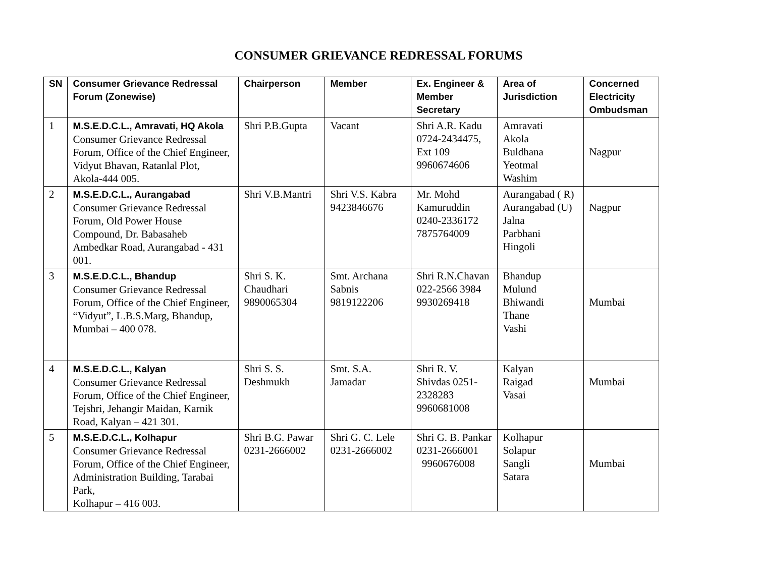CONSUMER GRIEVANCE REDRESSAL FORUMS
| SN | Consumer Grievance Redressal Forum (Zonewise) | Chairperson | Member | Ex. Engineer & Member Secretary | Area of Jurisdiction | Concerned Electricity Ombudsman |
| --- | --- | --- | --- | --- | --- | --- |
| 1 | M.S.E.D.C.L., Amravati, HQ Akola Consumer Grievance Redressal Forum, Office of the Chief Engineer, Vidyut Bhavan, Ratanlal Plot, Akola-444 005. | Shri P.B.Gupta | Vacant | Shri A.R. Kadu 0724-2434475, Ext 109 9960674606 | Amravati Akola Buldhana Yeotmal Washim | Nagpur |
| 2 | M.S.E.D.C.L., Aurangabad Consumer Grievance Redressal Forum, Old Power House Compound, Dr. Babasaheb Ambedkar Road, Aurangabad - 431 001. | Shri V.B.Mantri | Shri V.S. Kabra 9423846676 | Mr. Mohd Kamuruddin 0240-2336172 7875764009 | Aurangabad ( R) Aurangabad (U) Jalna Parbhani Hingoli | Nagpur |
| 3 | M.S.E.D.C.L., Bhandup Consumer Grievance Redressal Forum, Office of the Chief Engineer, “Vidyut”, L.B.S.Marg, Bhandup, Mumbai – 400 078. | Shri S. K. Chaudhari 9890065304 | Smt. Archana Sabnis 9819122206 | Shri R.N.Chavan 022-2566 3984 9930269418 | Bhandup Mulund Bhiwandi Thane Vashi | Mumbai |
| 4 | M.S.E.D.C.L., Kalyan Consumer Grievance Redressal Forum, Office of the Chief Engineer, Tejshri, Jehangir Maidan, Karnik Road, Kalyan – 421 301. | Shri S. S. Deshmukh | Smt. S.A. Jamadar | Shri R. V. Shivdas 0251-2328283 9960681008 | Kalyan Raigad Vasai | Mumbai |
| 5 | M.S.E.D.C.L., Kolhapur Consumer Grievance Redressal Forum, Office of the Chief Engineer, Administration Building, Tarabai Park, Kolhapur – 416 003. | Shri B.G. Pawar 0231-2666002 | Shri G. C. Lele 0231-2666002 | Shri G. B. Pankar 0231-2666001 9960676008 | Kolhapur Solapur Sangli Satara | Mumbai |